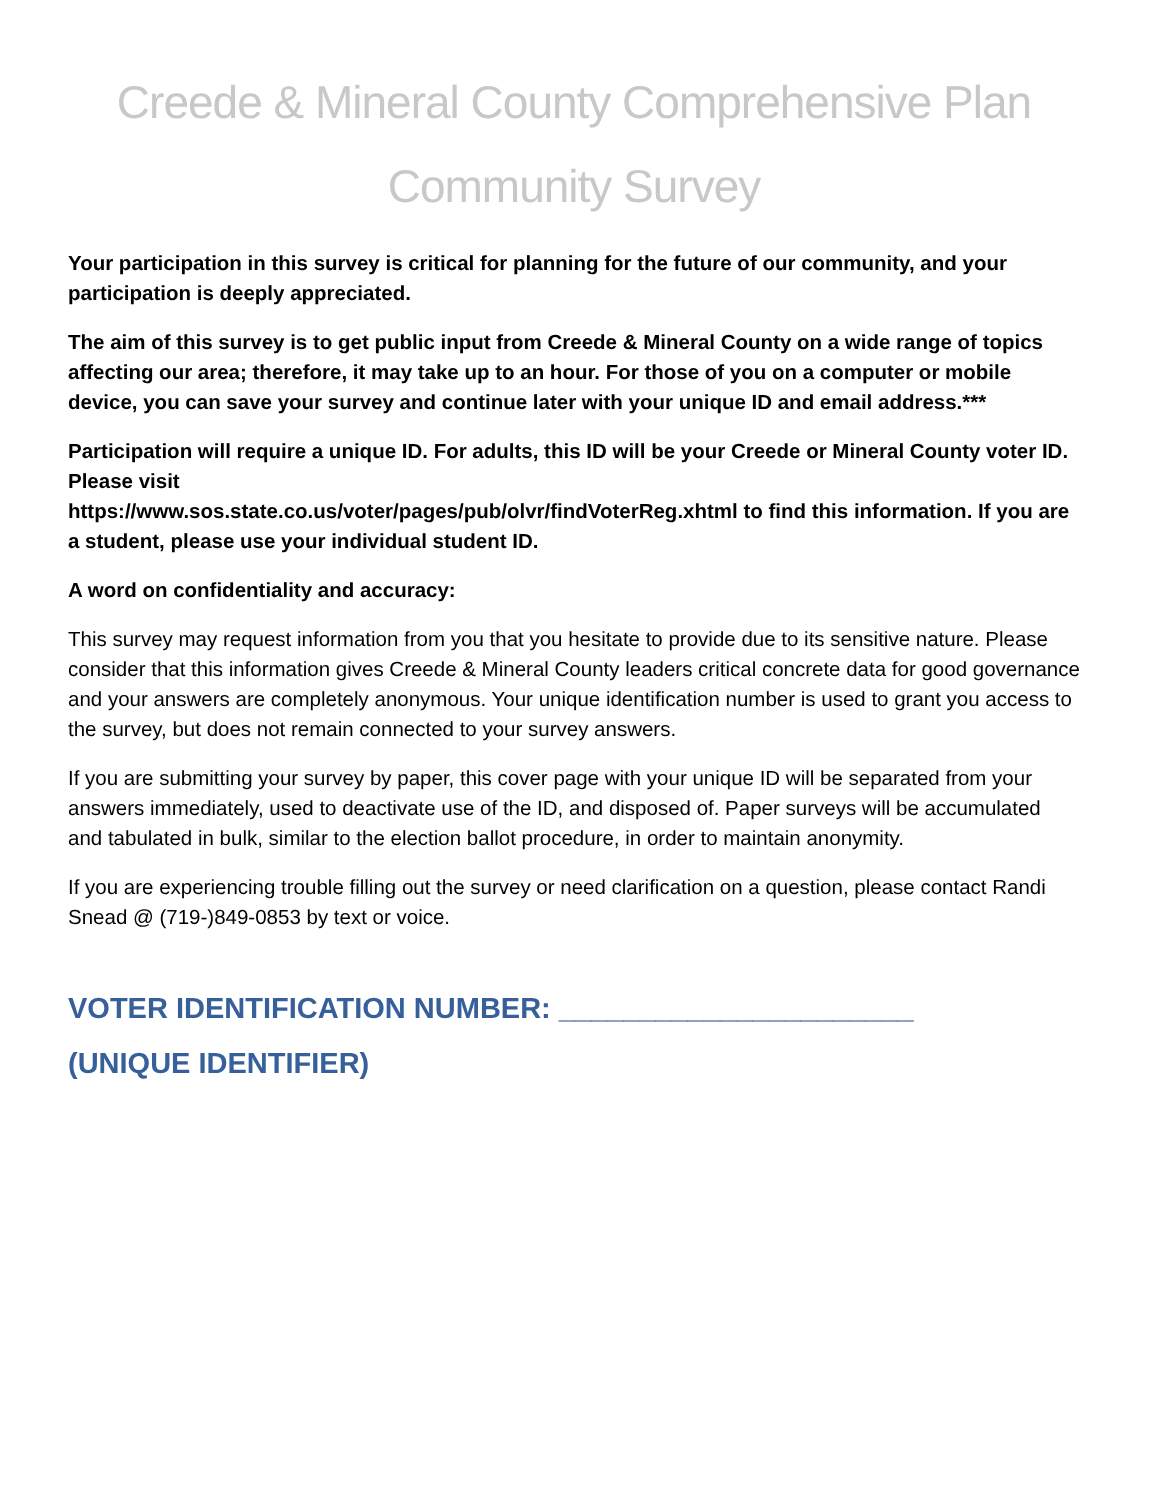Creede & Mineral County Comprehensive Plan
Community Survey
Your participation in this survey is critical for planning for the future of our community, and your participation is deeply appreciated.
The aim of this survey is to get public input from Creede & Mineral County on a wide range of topics affecting our area; therefore, it may take up to an hour. For those of you on a computer or mobile device, you can save your survey and continue later with your unique ID and email address.***
Participation will require a unique ID. For adults, this ID will be your Creede or Mineral County voter ID. Please visit
https://www.sos.state.co.us/voter/pages/pub/olvr/findVoterReg.xhtml to find this information. If you are a student, please use your individual student ID.
A word on confidentiality and accuracy:
This survey may request information from you that you hesitate to provide due to its sensitive nature. Please consider that this information gives Creede & Mineral County leaders critical concrete data for good governance and your answers are completely anonymous. Your unique identification number is used to grant you access to the survey, but does not remain connected to your survey answers.
If you are submitting your survey by paper, this cover page with your unique ID will be separated from your answers immediately, used to deactivate use of the ID, and disposed of. Paper surveys will be accumulated and tabulated in bulk, similar to the election ballot procedure, in order to maintain anonymity.
If you are experiencing trouble filling out the survey or need clarification on a question, please contact Randi Snead @ (719-)849-0853 by text or voice.
VOTER IDENTIFICATION NUMBER: ______________________
(UNIQUE IDENTIFIER)